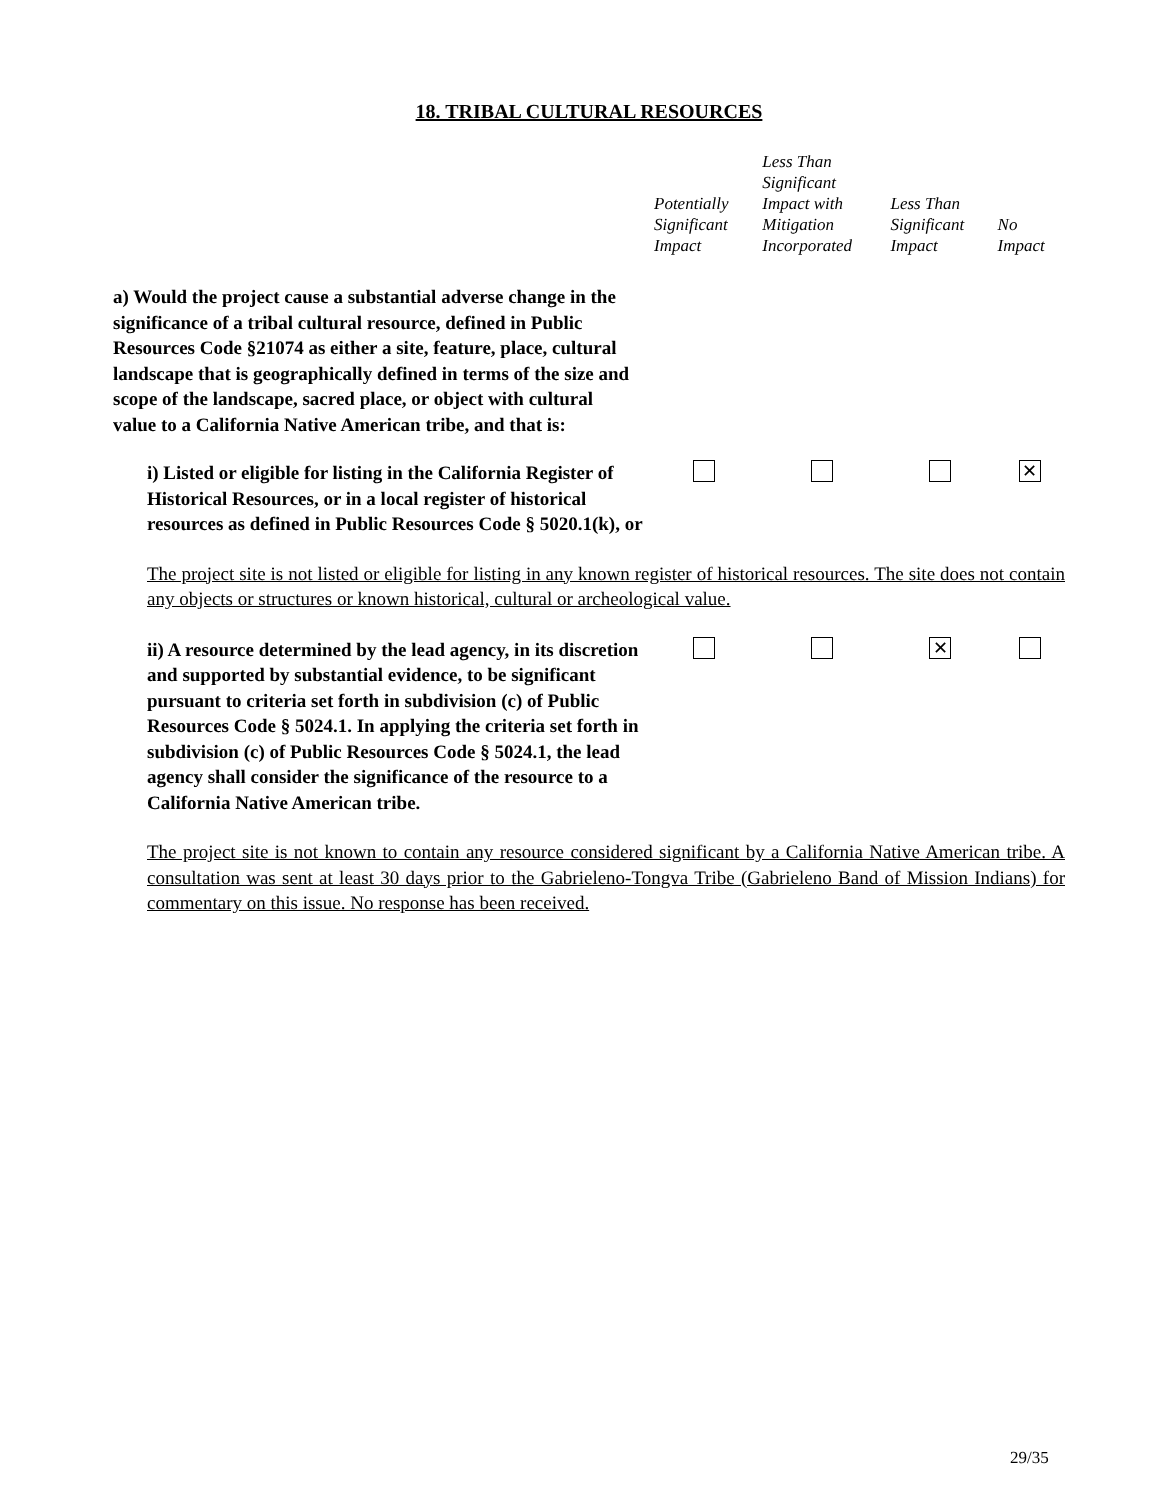18. TRIBAL CULTURAL RESOURCES
| | Potentially Significant Impact | Less Than Significant Impact with Mitigation Incorporated | Less Than Significant Impact | No Impact |
| --- | --- | --- | --- | --- |
| a) Would the project cause a substantial adverse change in the significance of a tribal cultural resource, defined in Public Resources Code §21074 as either a site, feature, place, cultural landscape that is geographically defined in terms of the size and scope of the landscape, sacred place, or object with cultural value to a California Native American tribe, and that is: | | | | |
| i) Listed or eligible for listing in the California Register of Historical Resources, or in a local register of historical resources as defined in Public Resources Code § 5020.1(k), or | | | | ✕ |
| The project site is not listed or eligible for listing in any known register of historical resources. The site does not contain any objects or structures or known historical, cultural or archeological value. | | | | |
| ii) A resource determined by the lead agency, in its discretion and supported by substantial evidence, to be significant pursuant to criteria set forth in subdivision (c) of Public Resources Code § 5024.1. In applying the criteria set forth in subdivision (c) of Public Resources Code § 5024.1, the lead agency shall consider the significance of the resource to a California Native American tribe. | | | ✕ | |
| The project site is not known to contain any resource considered significant by a California Native American tribe. A consultation was sent at least 30 days prior to the Gabrieleno-Tongva Tribe (Gabrieleno Band of Mission Indians) for commentary on this issue. No response has been received. | | | | |
29/35